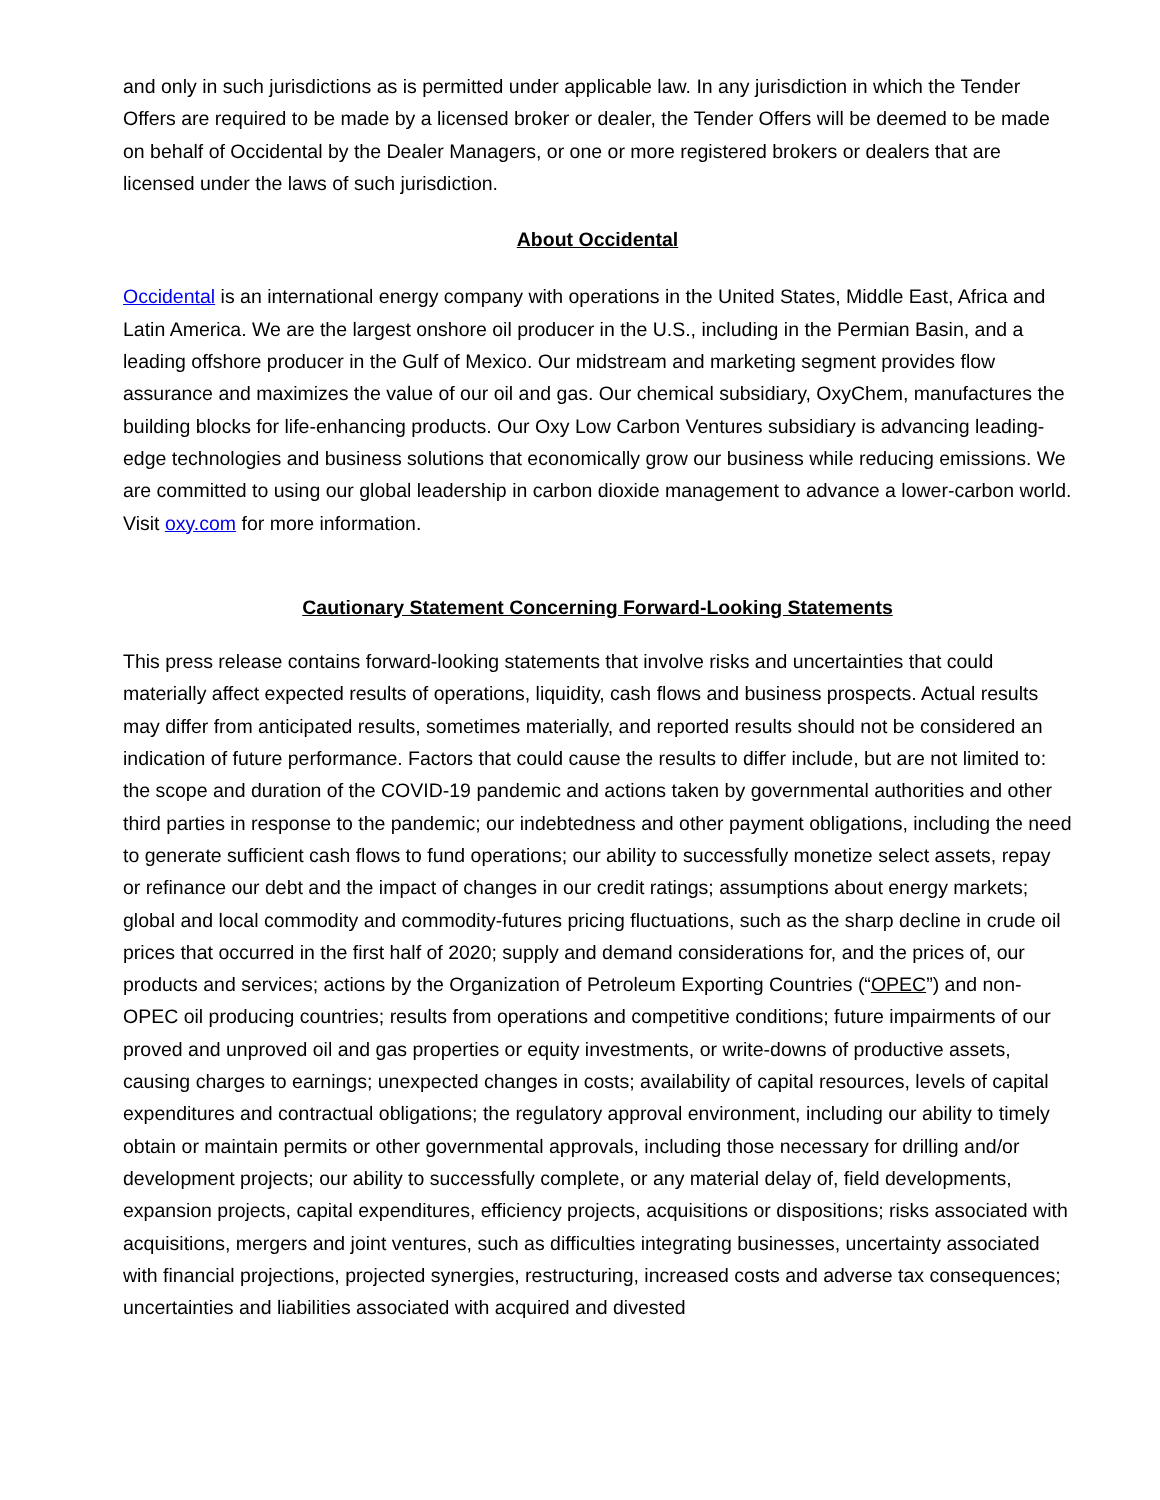and only in such jurisdictions as is permitted under applicable law. In any jurisdiction in which the Tender Offers are required to be made by a licensed broker or dealer, the Tender Offers will be deemed to be made on behalf of Occidental by the Dealer Managers, or one or more registered brokers or dealers that are licensed under the laws of such jurisdiction.
About Occidental
Occidental is an international energy company with operations in the United States, Middle East, Africa and Latin America. We are the largest onshore oil producer in the U.S., including in the Permian Basin, and a leading offshore producer in the Gulf of Mexico. Our midstream and marketing segment provides flow assurance and maximizes the value of our oil and gas. Our chemical subsidiary, OxyChem, manufactures the building blocks for life-enhancing products. Our Oxy Low Carbon Ventures subsidiary is advancing leading-edge technologies and business solutions that economically grow our business while reducing emissions. We are committed to using our global leadership in carbon dioxide management to advance a lower-carbon world. Visit oxy.com for more information.
Cautionary Statement Concerning Forward-Looking Statements
This press release contains forward-looking statements that involve risks and uncertainties that could materially affect expected results of operations, liquidity, cash flows and business prospects. Actual results may differ from anticipated results, sometimes materially, and reported results should not be considered an indication of future performance. Factors that could cause the results to differ include, but are not limited to: the scope and duration of the COVID-19 pandemic and actions taken by governmental authorities and other third parties in response to the pandemic; our indebtedness and other payment obligations, including the need to generate sufficient cash flows to fund operations; our ability to successfully monetize select assets, repay or refinance our debt and the impact of changes in our credit ratings; assumptions about energy markets; global and local commodity and commodity-futures pricing fluctuations, such as the sharp decline in crude oil prices that occurred in the first half of 2020; supply and demand considerations for, and the prices of, our products and services; actions by the Organization of Petroleum Exporting Countries (“OPEC”) and non-OPEC oil producing countries; results from operations and competitive conditions; future impairments of our proved and unproved oil and gas properties or equity investments, or write-downs of productive assets, causing charges to earnings; unexpected changes in costs; availability of capital resources, levels of capital expenditures and contractual obligations; the regulatory approval environment, including our ability to timely obtain or maintain permits or other governmental approvals, including those necessary for drilling and/or development projects; our ability to successfully complete, or any material delay of, field developments, expansion projects, capital expenditures, efficiency projects, acquisitions or dispositions; risks associated with acquisitions, mergers and joint ventures, such as difficulties integrating businesses, uncertainty associated with financial projections, projected synergies, restructuring, increased costs and adverse tax consequences; uncertainties and liabilities associated with acquired and divested